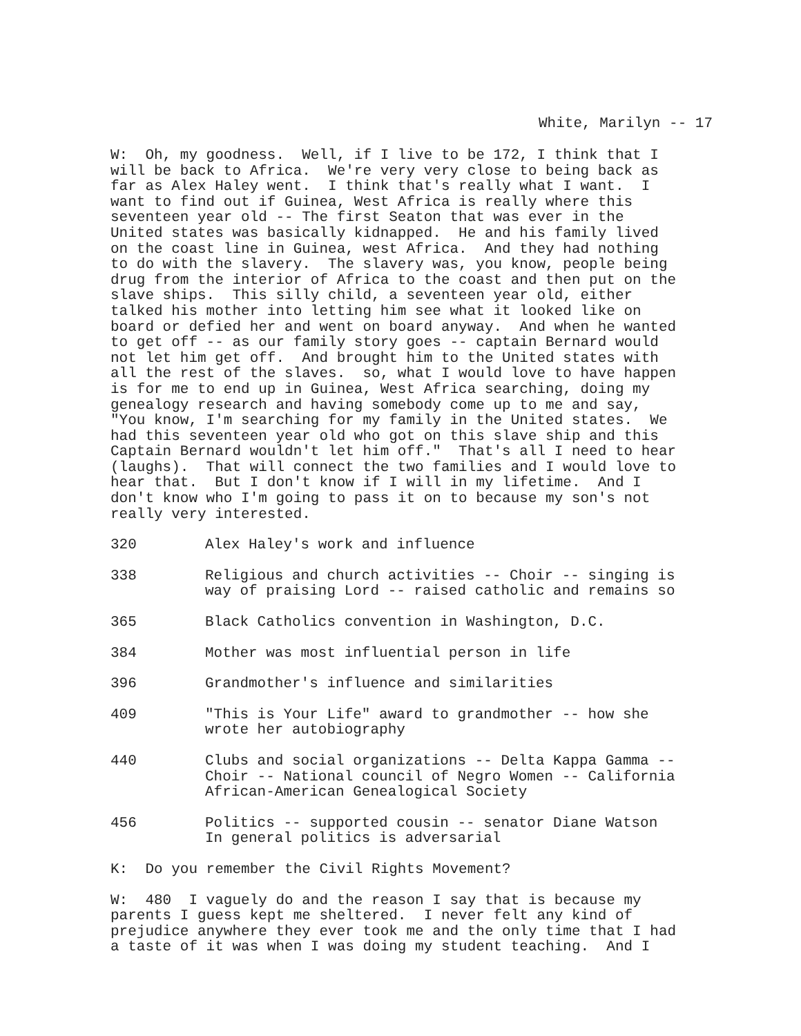White, Marilyn -- 17
W: Oh, my goodness. Well, if I live to be 172, I think that I will be back to Africa. We're very very close to being back as far as Alex Haley went. I think that's really what I want. I want to find out if Guinea, West Africa is really where this seventeen year old -- The first Seaton that was ever in the United states was basically kidnapped. He and his family lived on the coast line in Guinea, west Africa. And they had nothing to do with the slavery. The slavery was, you know, people being drug from the interior of Africa to the coast and then put on the slave ships. This silly child, a seventeen year old, either talked his mother into letting him see what it looked like on board or defied her and went on board anyway. And when he wanted to get off -- as our family story goes -- captain Bernard would not let him get off. And brought him to the United states with all the rest of the slaves. so, what I would love to have happen is for me to end up in Guinea, West Africa searching, doing my genealogy research and having somebody come up to me and say, "You know, I'm searching for my family in the United states. We had this seventeen year old who got on this slave ship and this Captain Bernard wouldn't let him off." That's all I need to hear (laughs). That will connect the two families and I would love to hear that. But I don't know if I will in my lifetime. And I don't know who I'm going to pass it on to because my son's not really very interested.
320 Alex Haley's work and influence
338 Religious and church activities -- Choir -- singing is way of praising Lord -- raised catholic and remains so
365 Black Catholics convention in Washington, D.C.
384 Mother was most influential person in life
396 Grandmother's influence and similarities
409 "This is Your Life" award to grandmother -- how she wrote her autobiography
440 Clubs and social organizations -- Delta Kappa Gamma -- Choir -- National council of Negro Women -- California African-American Genealogical Society
456 Politics -- supported cousin -- senator Diane Watson In general politics is adversarial
K: Do you remember the Civil Rights Movement?
W: 480 I vaguely do and the reason I say that is because my parents I guess kept me sheltered. I never felt any kind of prejudice anywhere they ever took me and the only time that I had a taste of it was when I was doing my student teaching. And I